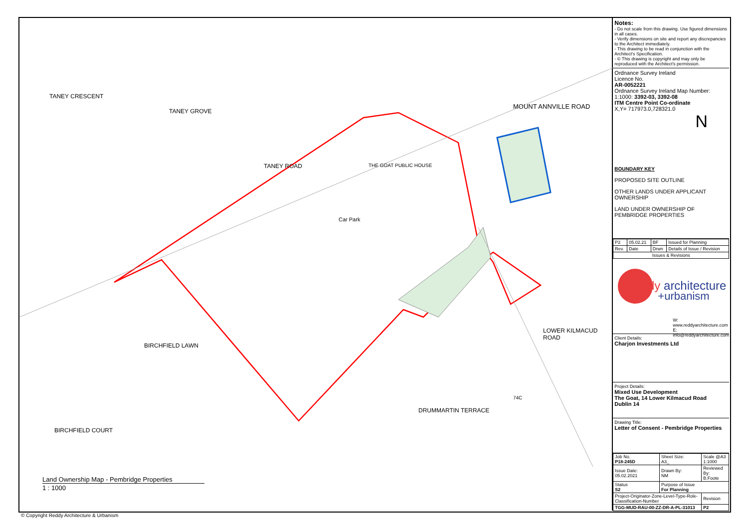Car Park
MOUNT ANNVILLE ROAD
TANEY CRESCENT
TANEY GROVE
TANEY ROAD THE GOAT PUBLIC HOUSE
LOWER KILMACUD ROAD
DRUMMARTIN TERRACE
BIRCHFIELD LAWN
BIRCHFIELD COURT
74C
Land Ownership Map - Pembridge Properties
1 : 1000
Notes:
- Do not scale from this drawing. Use figured dimensions in all cases.
- Verify dimensions on site and report any discrepancies to the Architect immediately.
- This drawing to be read in conjunction with the Architect's Specification.
- © This drawing is copyright and may only be reproduced with the Architect's permission.
Ordnance Survey Ireland
Licence No.
AR-0052221
Ordnance Survey Ireland Map Number:
1:1000: 3392-03, 3392-08
ITM Centre Point Co-ordinate
X,Y= 717973.0,728321.0
N
BOUNDARY KEY
PROPOSED SITE OUTLINE
OTHER LANDS UNDER APPLICANT OWNERSHIP
LAND UNDER OWNERSHIP OF PEMBRIDGE PROPERTIES
| P2 | 05.02.21 | BF | Issued for Planning |
| Rev. | Date | Drwn | Details of Issue / Revision |
| Issues & Revisions | | | |
reddy architecture
+urbanism
W: www.reddyarchitecture.com
E: info@reddyarchitecture.com
Client Details:
Charjon Investments Ltd
Project Details:
Mixed Use Development
The Goat, 14 Lower Kilmacud Road
Dublin 14
Drawing Title:
Letter of Consent - Pembridge Properties
| Job No. P18-245D | Sheet Size: A3_ | Scale @A3 1:1000 |
| Issue Date: 05.02.2021 | Drawn By: NM | Reviewed By: B.Foote |
| Status S2 | Purpose of Issue For Planning | |
| Project-Originator-Zone-Level-Type-Role-Classification-Number | | Revision |
| TGG-MUD-RAU-00-ZZ-DR-A-PL-31013 | | P2 |
© Copyright Reddy Architecture & Urbanism